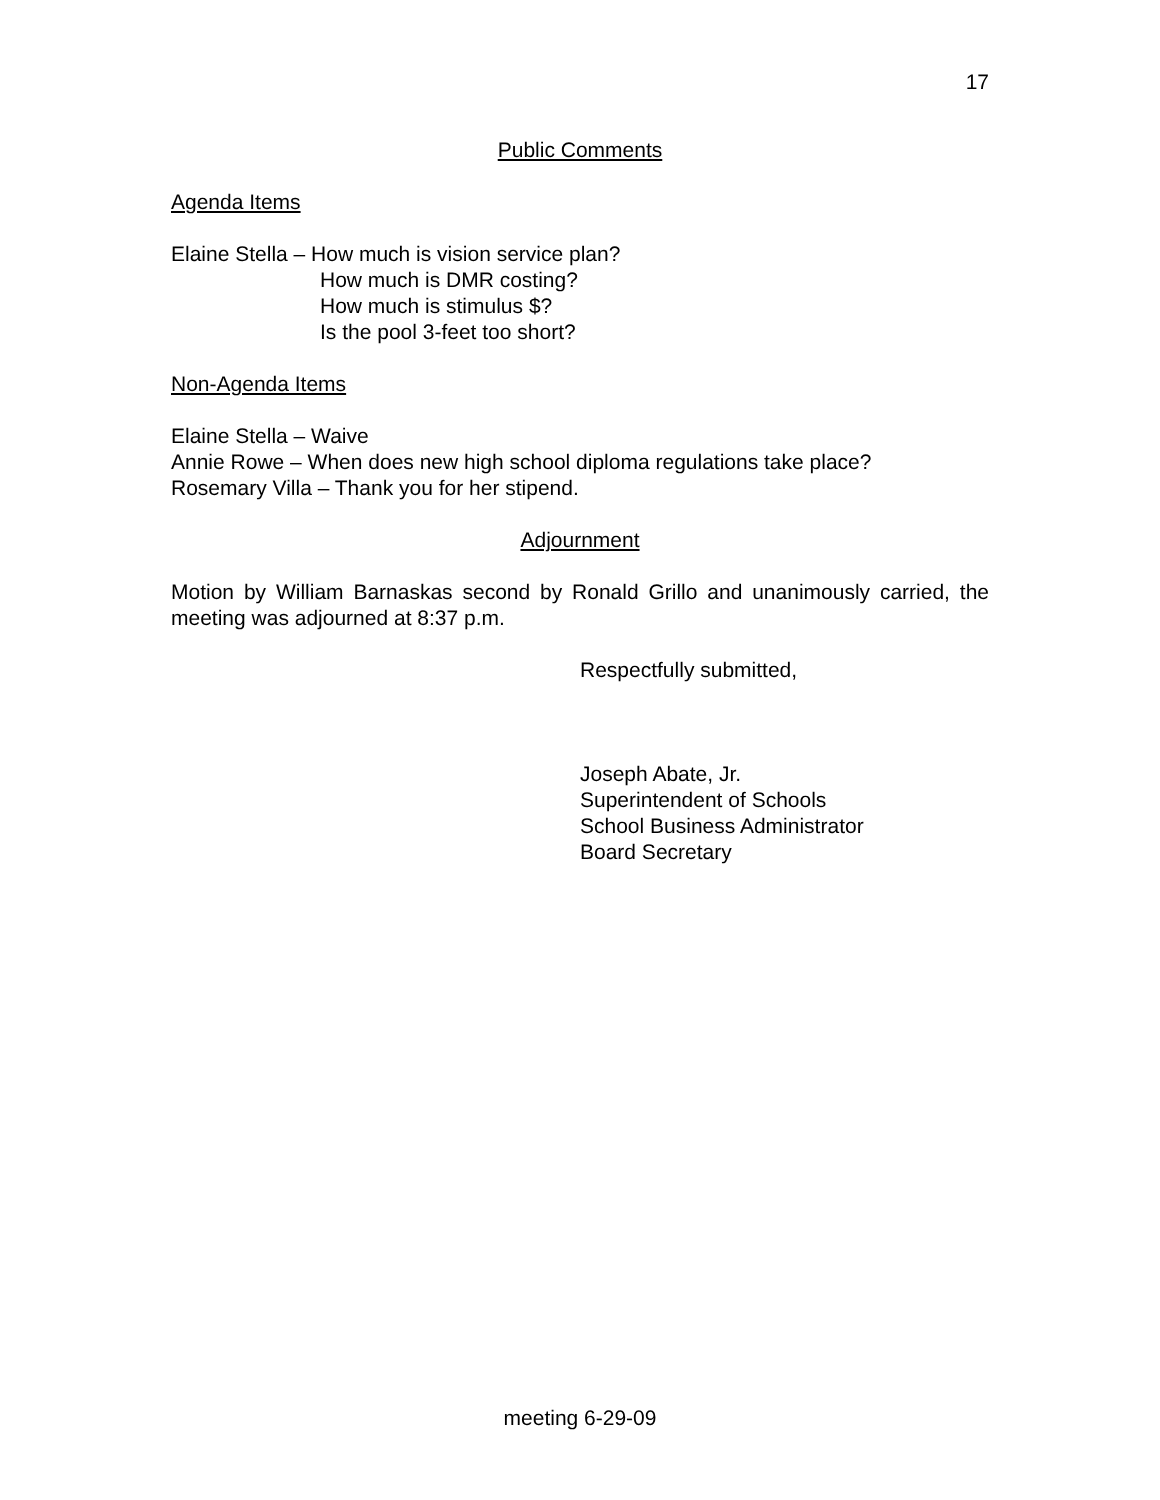17
Public Comments
Agenda Items
Elaine Stella – How much is vision service plan?
How much is DMR costing?
How much is stimulus $?
Is the pool 3-feet too short?
Non-Agenda Items
Elaine Stella – Waive
Annie Rowe – When does new high school diploma regulations take place?
Rosemary Villa – Thank you for her stipend.
Adjournment
Motion by William Barnaskas second by Ronald Grillo and unanimously carried, the meeting was adjourned at 8:37 p.m.
Respectfully submitted,
Joseph Abate, Jr.
Superintendent of Schools
School Business Administrator
Board Secretary
meeting 6-29-09